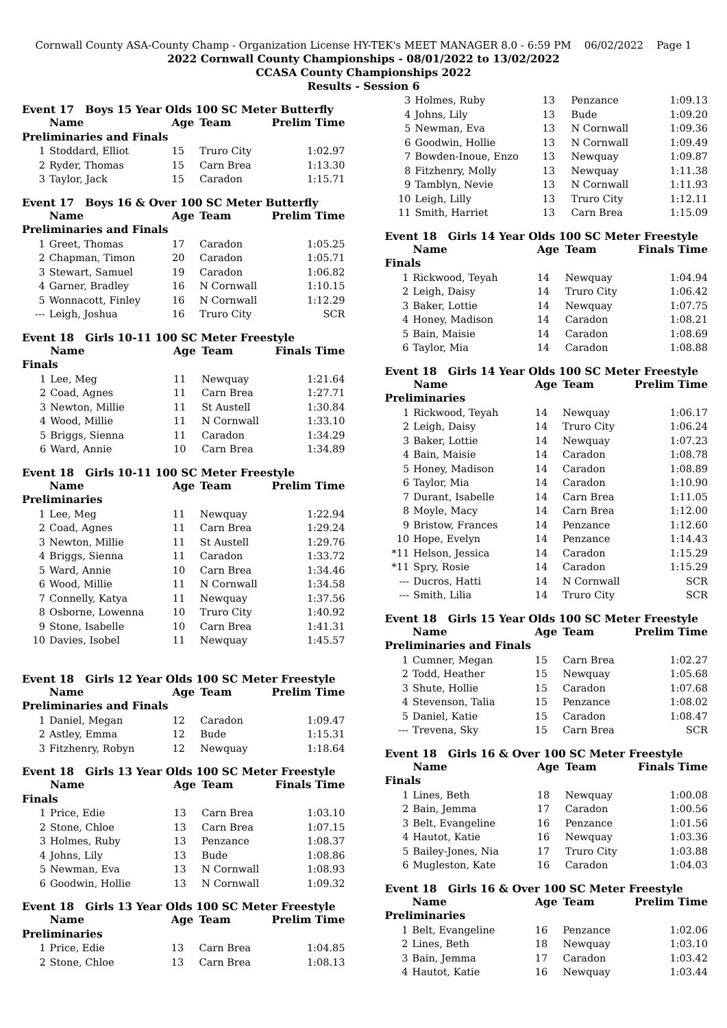Cornwall County ASA-County Champ - Organization License HY-TEK's MEET MANAGER 8.0 - 6:59 PM 06/02/2022 Page 1
2022 Cornwall County Championships - 08/01/2022 to 13/02/2022
CCASA County Championships 2022
Results - Session 6
Event 17 Boys 15 Year Olds 100 SC Meter Butterfly
| | Name | Age | Team | Prelim Time |
| --- | --- | --- | --- | --- |
| Preliminaries and Finals | | | | |
| 1 | Stoddard, Elliot | 15 | Truro City | 1:02.97 |
| 2 | Ryder, Thomas | 15 | Carn Brea | 1:13.30 |
| 3 | Taylor, Jack | 15 | Caradon | 1:15.71 |
Event 17 Boys 16 & Over 100 SC Meter Butterfly
| | Name | Age | Team | Prelim Time |
| --- | --- | --- | --- | --- |
| Preliminaries and Finals | | | | |
| 1 | Greet, Thomas | 17 | Caradon | 1:05.25 |
| 2 | Chapman, Timon | 20 | Caradon | 1:05.71 |
| 3 | Stewart, Samuel | 19 | Caradon | 1:06.82 |
| 4 | Garner, Bradley | 16 | N Cornwall | 1:10.15 |
| 5 | Wonnacott, Finley | 16 | N Cornwall | 1:12.29 |
| --- | Leigh, Joshua | 16 | Truro City | SCR |
Event 18 Girls 10-11 100 SC Meter Freestyle
| | Name | Age | Team | Finals Time |
| --- | --- | --- | --- | --- |
| Finals | | | | |
| 1 | Lee, Meg | 11 | Newquay | 1:21.64 |
| 2 | Coad, Agnes | 11 | Carn Brea | 1:27.71 |
| 3 | Newton, Millie | 11 | St Austell | 1:30.84 |
| 4 | Wood, Millie | 11 | N Cornwall | 1:33.10 |
| 5 | Briggs, Sienna | 11 | Caradon | 1:34.29 |
| 6 | Ward, Annie | 10 | Carn Brea | 1:34.89 |
Event 18 Girls 10-11 100 SC Meter Freestyle
| | Name | Age | Team | Prelim Time |
| --- | --- | --- | --- | --- |
| Preliminaries | | | | |
| 1 | Lee, Meg | 11 | Newquay | 1:22.94 |
| 2 | Coad, Agnes | 11 | Carn Brea | 1:29.24 |
| 3 | Newton, Millie | 11 | St Austell | 1:29.76 |
| 4 | Briggs, Sienna | 11 | Caradon | 1:33.72 |
| 5 | Ward, Annie | 10 | Carn Brea | 1:34.46 |
| 6 | Wood, Millie | 11 | N Cornwall | 1:34.58 |
| 7 | Connelly, Katya | 11 | Newquay | 1:37.56 |
| 8 | Osborne, Lowenna | 10 | Truro City | 1:40.92 |
| 9 | Stone, Isabelle | 10 | Carn Brea | 1:41.31 |
| 10 | Davies, Isobel | 11 | Newquay | 1:45.57 |
Event 18 Girls 12 Year Olds 100 SC Meter Freestyle
| | Name | Age | Team | Prelim Time |
| --- | --- | --- | --- | --- |
| Preliminaries and Finals | | | | |
| 1 | Daniel, Megan | 12 | Caradon | 1:09.47 |
| 2 | Astley, Emma | 12 | Bude | 1:15.31 |
| 3 | Fitzhenry, Robyn | 12 | Newquay | 1:18.64 |
Event 18 Girls 13 Year Olds 100 SC Meter Freestyle
| | Name | Age | Team | Finals Time |
| --- | --- | --- | --- | --- |
| Finals | | | | |
| 1 | Price, Edie | 13 | Carn Brea | 1:03.10 |
| 2 | Stone, Chloe | 13 | Carn Brea | 1:07.15 |
| 3 | Holmes, Ruby | 13 | Penzance | 1:08.37 |
| 4 | Johns, Lily | 13 | Bude | 1:08.86 |
| 5 | Newman, Eva | 13 | N Cornwall | 1:08.93 |
| 6 | Goodwin, Hollie | 13 | N Cornwall | 1:09.32 |
Event 18 Girls 13 Year Olds 100 SC Meter Freestyle
| | Name | Age | Team | Prelim Time |
| --- | --- | --- | --- | --- |
| Preliminaries | | | | |
| 1 | Price, Edie | 13 | Carn Brea | 1:04.85 |
| 2 | Stone, Chloe | 13 | Carn Brea | 1:08.13 |
| 3 | Holmes, Ruby | 13 | Penzance | 1:09.13 |
| 4 | Johns, Lily | 13 | Bude | 1:09.20 |
| 5 | Newman, Eva | 13 | N Cornwall | 1:09.36 |
| 6 | Goodwin, Hollie | 13 | N Cornwall | 1:09.49 |
| 7 | Bowden-Inoue, Enzo | 13 | Newquay | 1:09.87 |
| 8 | Fitzhenry, Molly | 13 | Newquay | 1:11.38 |
| 9 | Tamblyn, Nevie | 13 | N Cornwall | 1:11.93 |
| 10 | Leigh, Lilly | 13 | Truro City | 1:12.11 |
| 11 | Smith, Harriet | 13 | Carn Brea | 1:15.09 |
Event 18 Girls 14 Year Olds 100 SC Meter Freestyle
| | Name | Age | Team | Finals Time |
| --- | --- | --- | --- | --- |
| Finals | | | | |
| 1 | Rickwood, Teyah | 14 | Newquay | 1:04.94 |
| 2 | Leigh, Daisy | 14 | Truro City | 1:06.42 |
| 3 | Baker, Lottie | 14 | Newquay | 1:07.75 |
| 4 | Honey, Madison | 14 | Caradon | 1:08.21 |
| 5 | Bain, Maisie | 14 | Caradon | 1:08.69 |
| 6 | Taylor, Mia | 14 | Caradon | 1:08.88 |
Event 18 Girls 14 Year Olds 100 SC Meter Freestyle
| | Name | Age | Team | Prelim Time |
| --- | --- | --- | --- | --- |
| Preliminaries | | | | |
| 1 | Rickwood, Teyah | 14 | Newquay | 1:06.17 |
| 2 | Leigh, Daisy | 14 | Truro City | 1:06.24 |
| 3 | Baker, Lottie | 14 | Newquay | 1:07.23 |
| 4 | Bain, Maisie | 14 | Caradon | 1:08.78 |
| 5 | Honey, Madison | 14 | Caradon | 1:08.89 |
| 6 | Taylor, Mia | 14 | Caradon | 1:10.90 |
| 7 | Durant, Isabelle | 14 | Carn Brea | 1:11.05 |
| 8 | Moyle, Macy | 14 | Carn Brea | 1:12.00 |
| 9 | Bristow, Frances | 14 | Penzance | 1:12.60 |
| 10 | Hope, Evelyn | 14 | Penzance | 1:14.43 |
| *11 | Helson, Jessica | 14 | Caradon | 1:15.29 |
| *11 | Spry, Rosie | 14 | Caradon | 1:15.29 |
| --- | Ducros, Hatti | 14 | N Cornwall | SCR |
| --- | Smith, Lilia | 14 | Truro City | SCR |
Event 18 Girls 15 Year Olds 100 SC Meter Freestyle
| | Name | Age | Team | Prelim Time |
| --- | --- | --- | --- | --- |
| Preliminaries and Finals | | | | |
| 1 | Cumner, Megan | 15 | Carn Brea | 1:02.27 |
| 2 | Todd, Heather | 15 | Newquay | 1:05.68 |
| 3 | Shute, Hollie | 15 | Caradon | 1:07.68 |
| 4 | Stevenson, Talia | 15 | Penzance | 1:08.02 |
| 5 | Daniel, Katie | 15 | Caradon | 1:08.47 |
| --- | Trevena, Sky | 15 | Carn Brea | SCR |
Event 18 Girls 16 & Over 100 SC Meter Freestyle
| | Name | Age | Team | Finals Time |
| --- | --- | --- | --- | --- |
| Finals | | | | |
| 1 | Lines, Beth | 18 | Newquay | 1:00.08 |
| 2 | Bain, Jemma | 17 | Caradon | 1:00.56 |
| 3 | Belt, Evangeline | 16 | Penzance | 1:01.56 |
| 4 | Hautot, Katie | 16 | Newquay | 1:03.36 |
| 5 | Bailey-Jones, Nia | 17 | Truro City | 1:03.88 |
| 6 | Mugleston, Kate | 16 | Caradon | 1:04.03 |
Event 18 Girls 16 & Over 100 SC Meter Freestyle
| | Name | Age | Team | Prelim Time |
| --- | --- | --- | --- | --- |
| Preliminaries | | | | |
| 1 | Belt, Evangeline | 16 | Penzance | 1:02.06 |
| 2 | Lines, Beth | 18 | Newquay | 1:03.10 |
| 3 | Bain, Jemma | 17 | Caradon | 1:03.42 |
| 4 | Hautot, Katie | 16 | Newquay | 1:03.44 |